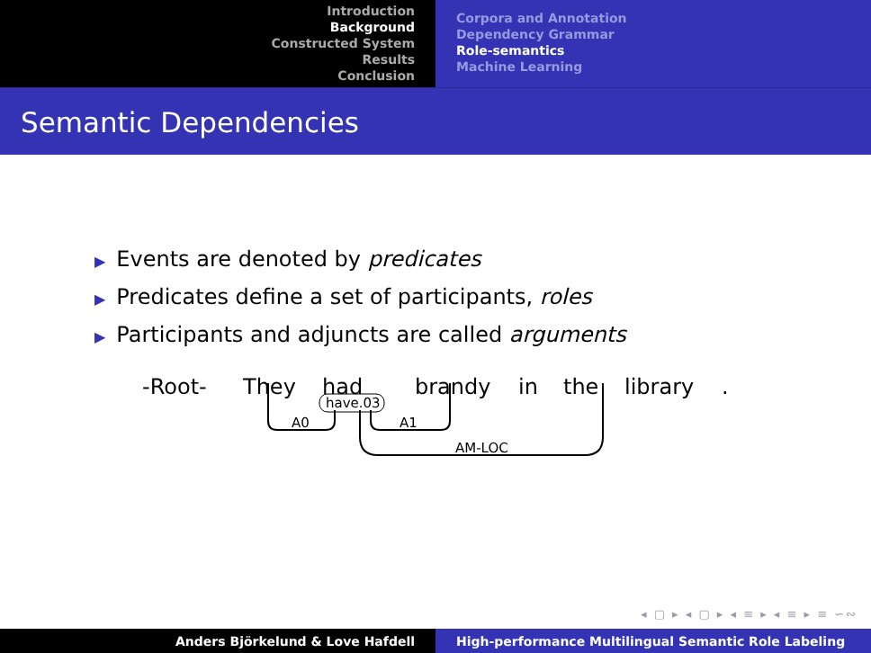Introduction
Background
Constructed System
Results
Conclusion
Corpora and Annotation
Dependency Grammar
Role-semantics
Machine Learning
Semantic Dependencies
▶ Events are denoted by predicates
▶ Predicates define a set of participants, roles
▶ Participants and adjuncts are called arguments
-Root- They had brandy in the library .
have.03
A0 A1
AM-LOC
◂ ▢ ▸ ◂ ▢ ▸ ◂ ≡ ▸ ◂ ≡ ▸ ≡ ∽∾
Anders Björkelund & Love Hafdell High-performance Multilingual Semantic Role Labeling